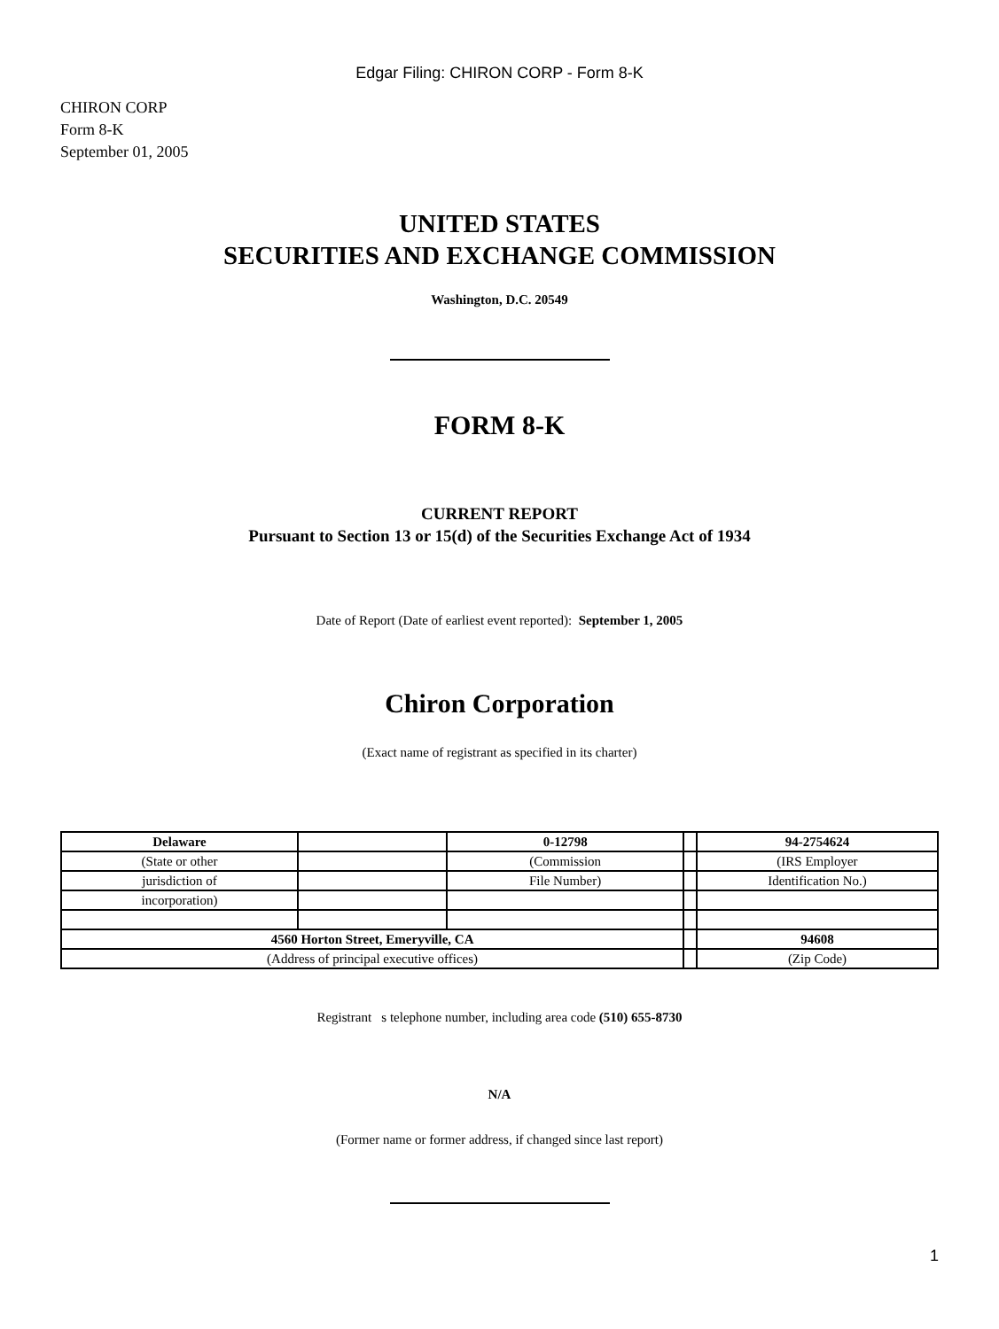Edgar Filing: CHIRON CORP - Form 8-K
CHIRON CORP
Form 8-K
September 01, 2005
UNITED STATES
SECURITIES AND EXCHANGE COMMISSION
Washington, D.C. 20549
FORM 8-K
CURRENT REPORT
Pursuant to Section 13 or 15(d) of the Securities Exchange Act of 1934
Date of Report (Date of earliest event reported): September 1, 2005
Chiron Corporation
(Exact name of registrant as specified in its charter)
| Delaware | | 0-12798 | | 94-2754624 |
| (State or other | | (Commission | | (IRS Employer |
| jurisdiction of | | File Number) | | Identification No.) |
| incorporation) | | | | |
| 4560 Horton Street, Emeryville, CA | | | | 94608 |
| (Address of principal executive offices) | | | | (Zip Code) |
Registrant s telephone number, including area code (510) 655-8730
N/A
(Former name or former address, if changed since last report)
1